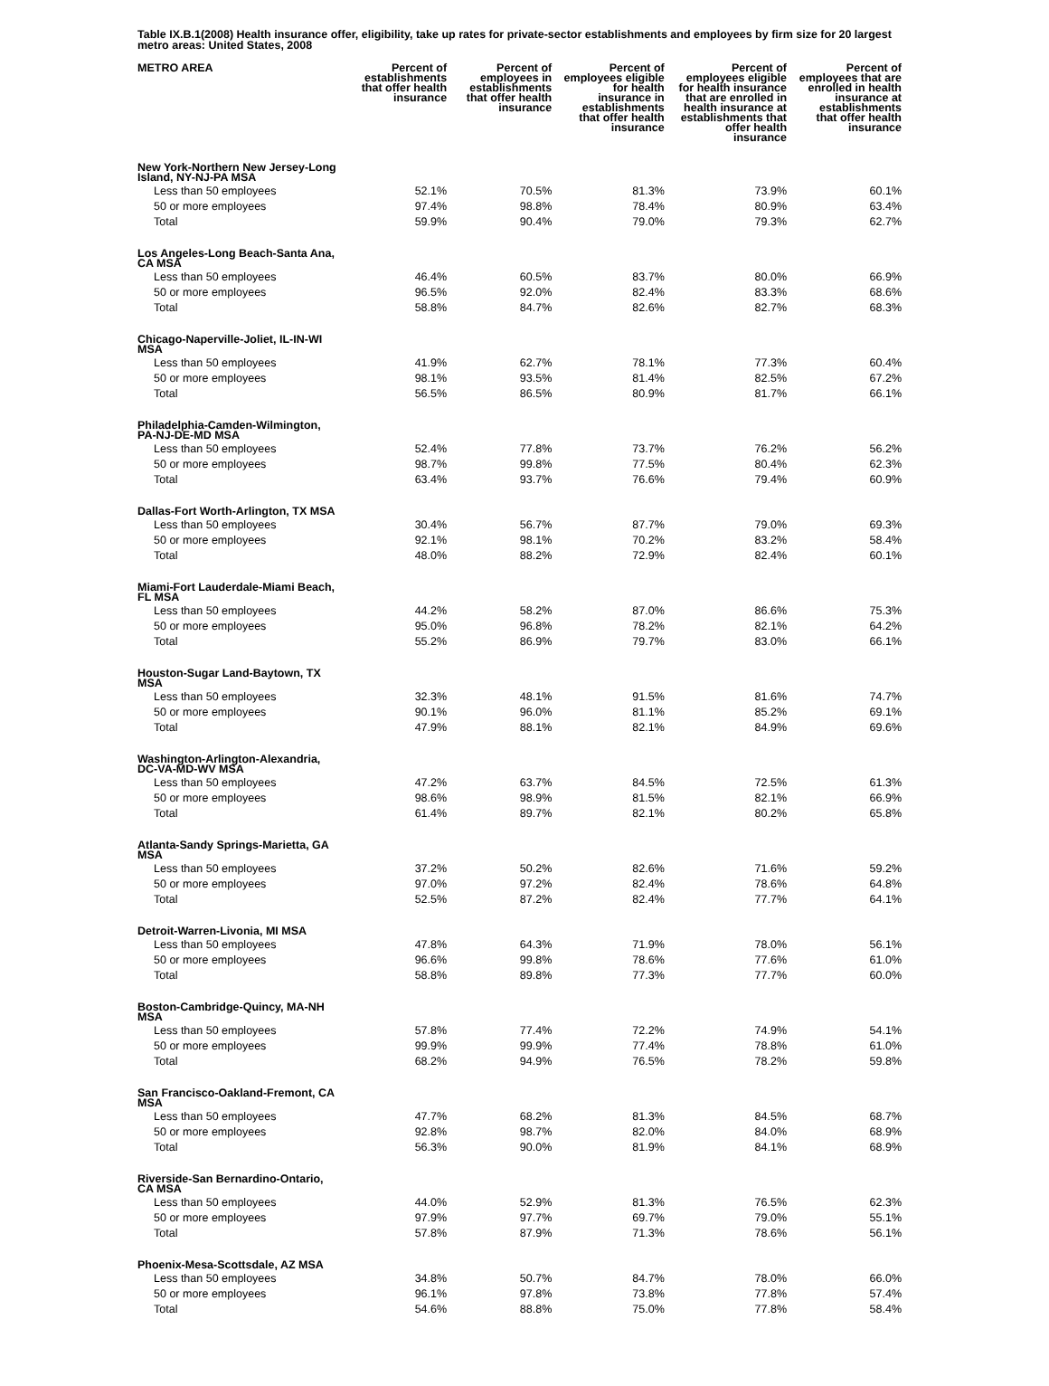Table IX.B.1(2008) Health insurance offer, eligibility, take up rates for private-sector establishments and employees by firm size for 20 largest metro areas: United States, 2008
| METRO AREA | Percent of establishments that offer health insurance | Percent of employees in establishments that offer health insurance | Percent of employees eligible for health insurance in establishments that offer health insurance | Percent of employees eligible for health insurance that are enrolled in health insurance at establishments that offer health insurance | Percent of employees that are enrolled in health insurance at establishments that offer health insurance |
| --- | --- | --- | --- | --- | --- |
| New York-Northern New Jersey-Long Island, NY-NJ-PA MSA | | | | | |
| Less than 50 employees | 52.1% | 70.5% | 81.3% | 73.9% | 60.1% |
| 50 or more employees | 97.4% | 98.8% | 78.4% | 80.9% | 63.4% |
| Total | 59.9% | 90.4% | 79.0% | 79.3% | 62.7% |
| Los Angeles-Long Beach-Santa Ana, CA MSA | | | | | |
| Less than 50 employees | 46.4% | 60.5% | 83.7% | 80.0% | 66.9% |
| 50 or more employees | 96.5% | 92.0% | 82.4% | 83.3% | 68.6% |
| Total | 58.8% | 84.7% | 82.6% | 82.7% | 68.3% |
| Chicago-Naperville-Joliet, IL-IN-WI MSA | | | | | |
| Less than 50 employees | 41.9% | 62.7% | 78.1% | 77.3% | 60.4% |
| 50 or more employees | 98.1% | 93.5% | 81.4% | 82.5% | 67.2% |
| Total | 56.5% | 86.5% | 80.9% | 81.7% | 66.1% |
| Philadelphia-Camden-Wilmington, PA-NJ-DE-MD MSA | | | | | |
| Less than 50 employees | 52.4% | 77.8% | 73.7% | 76.2% | 56.2% |
| 50 or more employees | 98.7% | 99.8% | 77.5% | 80.4% | 62.3% |
| Total | 63.4% | 93.7% | 76.6% | 79.4% | 60.9% |
| Dallas-Fort Worth-Arlington, TX MSA | | | | | |
| Less than 50 employees | 30.4% | 56.7% | 87.7% | 79.0% | 69.3% |
| 50 or more employees | 92.1% | 98.1% | 70.2% | 83.2% | 58.4% |
| Total | 48.0% | 88.2% | 72.9% | 82.4% | 60.1% |
| Miami-Fort Lauderdale-Miami Beach, FL MSA | | | | | |
| Less than 50 employees | 44.2% | 58.2% | 87.0% | 86.6% | 75.3% |
| 50 or more employees | 95.0% | 96.8% | 78.2% | 82.1% | 64.2% |
| Total | 55.2% | 86.9% | 79.7% | 83.0% | 66.1% |
| Houston-Sugar Land-Baytown, TX MSA | | | | | |
| Less than 50 employees | 32.3% | 48.1% | 91.5% | 81.6% | 74.7% |
| 50 or more employees | 90.1% | 96.0% | 81.1% | 85.2% | 69.1% |
| Total | 47.9% | 88.1% | 82.1% | 84.9% | 69.6% |
| Washington-Arlington-Alexandria, DC-VA-MD-WV MSA | | | | | |
| Less than 50 employees | 47.2% | 63.7% | 84.5% | 72.5% | 61.3% |
| 50 or more employees | 98.6% | 98.9% | 81.5% | 82.1% | 66.9% |
| Total | 61.4% | 89.7% | 82.1% | 80.2% | 65.8% |
| Atlanta-Sandy Springs-Marietta, GA MSA | | | | | |
| Less than 50 employees | 37.2% | 50.2% | 82.6% | 71.6% | 59.2% |
| 50 or more employees | 97.0% | 97.2% | 82.4% | 78.6% | 64.8% |
| Total | 52.5% | 87.2% | 82.4% | 77.7% | 64.1% |
| Detroit-Warren-Livonia, MI MSA | | | | | |
| Less than 50 employees | 47.8% | 64.3% | 71.9% | 78.0% | 56.1% |
| 50 or more employees | 96.6% | 99.8% | 78.6% | 77.6% | 61.0% |
| Total | 58.8% | 89.8% | 77.3% | 77.7% | 60.0% |
| Boston-Cambridge-Quincy, MA-NH MSA | | | | | |
| Less than 50 employees | 57.8% | 77.4% | 72.2% | 74.9% | 54.1% |
| 50 or more employees | 99.9% | 99.9% | 77.4% | 78.8% | 61.0% |
| Total | 68.2% | 94.9% | 76.5% | 78.2% | 59.8% |
| San Francisco-Oakland-Fremont, CA MSA | | | | | |
| Less than 50 employees | 47.7% | 68.2% | 81.3% | 84.5% | 68.7% |
| 50 or more employees | 92.8% | 98.7% | 82.0% | 84.0% | 68.9% |
| Total | 56.3% | 90.0% | 81.9% | 84.1% | 68.9% |
| Riverside-San Bernardino-Ontario, CA MSA | | | | | |
| Less than 50 employees | 44.0% | 52.9% | 81.3% | 76.5% | 62.3% |
| 50 or more employees | 97.9% | 97.7% | 69.7% | 79.0% | 55.1% |
| Total | 57.8% | 87.9% | 71.3% | 78.6% | 56.1% |
| Phoenix-Mesa-Scottsdale, AZ MSA | | | | | |
| Less than 50 employees | 34.8% | 50.7% | 84.7% | 78.0% | 66.0% |
| 50 or more employees | 96.1% | 97.8% | 73.8% | 77.8% | 57.4% |
| Total | 54.6% | 88.8% | 75.0% | 77.8% | 58.4% |